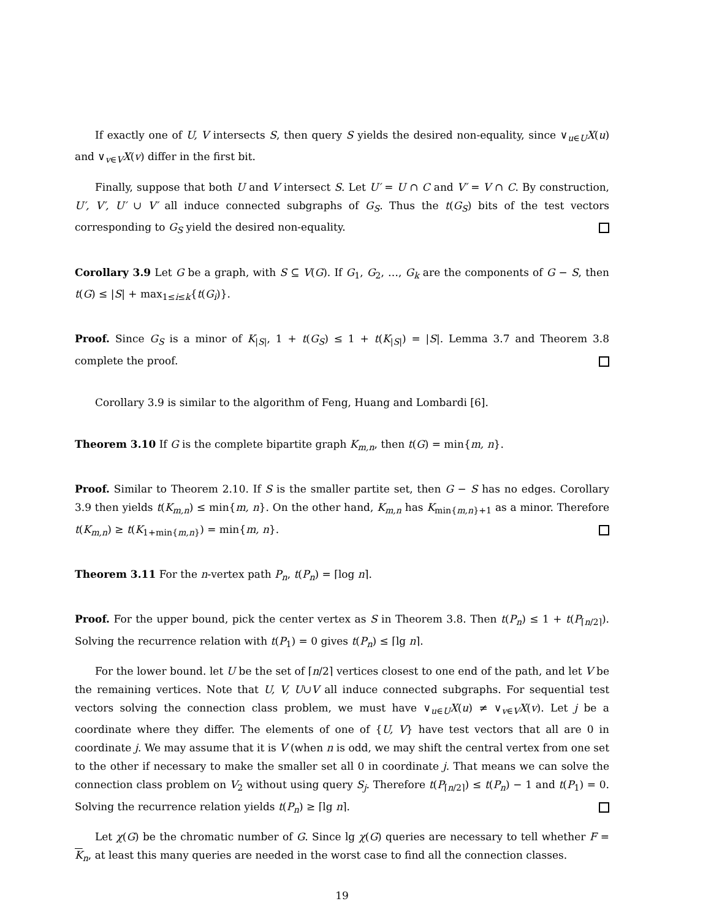If exactly one of U, V intersects S, then query S yields the desired non-equality, since ∨<sub>u∈U</sub>X(u) and ∨<sub>v∈V</sub>X(v) differ in the first bit.
Finally, suppose that both U and V intersect S. Let U′ = U ∩ C and V′ = V ∩ C. By construction, U′, V′, U′ ∪ V′ all induce connected subgraphs of G<sub>S</sub>. Thus the t(G<sub>S</sub>) bits of the test vectors corresponding to G<sub>S</sub> yield the desired non-equality.
Corollary 3.9 Let G be a graph, with S ⊆ V(G). If G<sub>1</sub>, G<sub>2</sub>, …, G<sub>k</sub> are the components of G − S, then t(G) ≤ |S| + max<sub>1≤i≤k</sub>{t(G<sub>i</sub>)}.
Proof. Since G<sub>S</sub> is a minor of K<sub>|S|</sub>, 1 + t(G<sub>S</sub>) ≤ 1 + t(K<sub>|S|</sub>) = |S|. Lemma 3.7 and Theorem 3.8 complete the proof.
Corollary 3.9 is similar to the algorithm of Feng, Huang and Lombardi [6].
Theorem 3.10 If G is the complete bipartite graph K<sub>m,n</sub>, then t(G) = min{m, n}.
Proof. Similar to Theorem 2.10. If S is the smaller partite set, then G − S has no edges. Corollary 3.9 then yields t(K<sub>m,n</sub>) ≤ min{m, n}. On the other hand, K<sub>m,n</sub> has K<sub>min{m,n}+1</sub> as a minor. Therefore t(K<sub>m,n</sub>) ≥ t(K<sub>1+min{m,n}</sub>) = min{m, n}.
Theorem 3.11 For the n-vertex path P<sub>n</sub>, t(P<sub>n</sub>) = ⌈log n⌉.
Proof. For the upper bound, pick the center vertex as S in Theorem 3.8. Then t(P<sub>n</sub>) ≤ 1 + t(P<sub>⌈n/2⌉</sub>). Solving the recurrence relation with t(P<sub>1</sub>) = 0 gives t(P<sub>n</sub>) ≤ ⌈lg n⌉.
For the lower bound. let U be the set of ⌈n/2⌉ vertices closest to one end of the path, and let V be the remaining vertices. Note that U, V, U∪V all induce connected subgraphs. For sequential test vectors solving the connection class problem, we must have ∨<sub>u∈U</sub>X(u) ≠ ∨<sub>v∈V</sub>X(v). Let j be a coordinate where they differ. The elements of one of {U, V} have test vectors that all are 0 in coordinate j. We may assume that it is V (when n is odd, we may shift the central vertex from one set to the other if necessary to make the smaller set all 0 in coordinate j. That means we can solve the connection class problem on V<sub>2</sub> without using query S<sub>j</sub>. Therefore t(P<sub>⌈n/2⌉</sub>) ≤ t(P<sub>n</sub>) − 1 and t(P<sub>1</sub>) = 0. Solving the recurrence relation yields t(P<sub>n</sub>) ≥ ⌈lg n⌉.
Let χ(G) be the chromatic number of G. Since lg χ(G) queries are necessary to tell whether F = K<sub>n</sub>, at least this many queries are needed in the worst case to find all the connection classes.
19